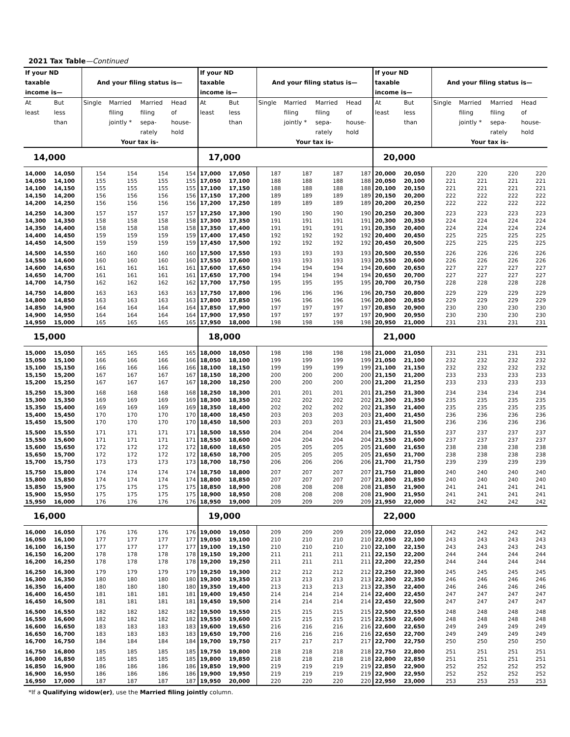2021 Tax Table—Continued
| If your ND taxable income is— | | And your filing status is— | | | | If your ND taxable income is— | | And your filing status is— | | | | If your ND taxable income is— | | And your filing status is— | | | |
| --- | --- | --- | --- | --- | --- | --- | --- | --- | --- | --- | --- | --- | --- | --- | --- | --- | --- |
| At least | But less than | Single | Married filing jointly * | Married filing sepa- rately | Head of house- hold | At least | But less than | Single | Married filing jointly * | Married filing sepa- rately | Head of house- hold | At least | But less than | Single | Married filing jointly * | Married filing sepa- rately | Head of house- hold |
| | | Your tax is- | | | | | | Your tax is- | | | | | | Your tax is- | | | |
| 14,000 | | | | | | 17,000 | | | | | | 20,000 | | | | | |
| 14,000 | 14,050 | 154 | 154 | 154 | 154 | 17,000 | 17,050 | 187 | 187 | 187 | 187 | 20,000 | 20,050 | 220 | 220 | 220 | 220 |
| 14,050 | 14,100 | 155 | 155 | 155 | 155 | 17,050 | 17,100 | 188 | 188 | 188 | 188 | 20,050 | 20,100 | 221 | 221 | 221 | 221 |
| 14,100 | 14,150 | 155 | 155 | 155 | 155 | 17,100 | 17,150 | 188 | 188 | 188 | 188 | 20,100 | 20,150 | 221 | 221 | 221 | 221 |
| 14,150 | 14,200 | 156 | 156 | 156 | 156 | 17,150 | 17,200 | 189 | 189 | 189 | 189 | 20,150 | 20,200 | 222 | 222 | 222 | 222 |
| 14,200 | 14,250 | 156 | 156 | 156 | 156 | 17,200 | 17,250 | 189 | 189 | 189 | 189 | 20,200 | 20,250 | 222 | 222 | 222 | 222 |
| 14,250 | 14,300 | 157 | 157 | 157 | 157 | 17,250 | 17,300 | 190 | 190 | 190 | 190 | 20,250 | 20,300 | 223 | 223 | 223 | 223 |
| 14,300 | 14,350 | 158 | 158 | 158 | 158 | 17,300 | 17,350 | 191 | 191 | 191 | 191 | 20,300 | 20,350 | 224 | 224 | 224 | 224 |
| 14,350 | 14,400 | 158 | 158 | 158 | 158 | 17,350 | 17,400 | 191 | 191 | 191 | 191 | 20,350 | 20,400 | 224 | 224 | 224 | 224 |
| 14,400 | 14,450 | 159 | 159 | 159 | 159 | 17,400 | 17,450 | 192 | 192 | 192 | 192 | 20,400 | 20,450 | 225 | 225 | 225 | 225 |
| 14,450 | 14,500 | 159 | 159 | 159 | 159 | 17,450 | 17,500 | 192 | 192 | 192 | 192 | 20,450 | 20,500 | 225 | 225 | 225 | 225 |
| 14,500 | 14,550 | 160 | 160 | 160 | 160 | 17,500 | 17,550 | 193 | 193 | 193 | 193 | 20,500 | 20,550 | 226 | 226 | 226 | 226 |
| 14,550 | 14,600 | 160 | 160 | 160 | 160 | 17,550 | 17,600 | 193 | 193 | 193 | 193 | 20,550 | 20,600 | 226 | 226 | 226 | 226 |
| 14,600 | 14,650 | 161 | 161 | 161 | 161 | 17,600 | 17,650 | 194 | 194 | 194 | 194 | 20,600 | 20,650 | 227 | 227 | 227 | 227 |
| 14,650 | 14,700 | 161 | 161 | 161 | 161 | 17,650 | 17,700 | 194 | 194 | 194 | 194 | 20,650 | 20,700 | 227 | 227 | 227 | 227 |
| 14,700 | 14,750 | 162 | 162 | 162 | 162 | 17,700 | 17,750 | 195 | 195 | 195 | 195 | 20,700 | 20,750 | 228 | 228 | 228 | 228 |
| 14,750 | 14,800 | 163 | 163 | 163 | 163 | 17,750 | 17,800 | 196 | 196 | 196 | 196 | 20,750 | 20,800 | 229 | 229 | 229 | 229 |
| 14,800 | 14,850 | 163 | 163 | 163 | 163 | 17,800 | 17,850 | 196 | 196 | 196 | 196 | 20,800 | 20,850 | 229 | 229 | 229 | 229 |
| 14,850 | 14,900 | 164 | 164 | 164 | 164 | 17,850 | 17,900 | 197 | 197 | 197 | 197 | 20,850 | 20,900 | 230 | 230 | 230 | 230 |
| 14,900 | 14,950 | 164 | 164 | 164 | 164 | 17,900 | 17,950 | 197 | 197 | 197 | 197 | 20,900 | 20,950 | 230 | 230 | 230 | 230 |
| 14,950 | 15,000 | 165 | 165 | 165 | 165 | 17,950 | 18,000 | 198 | 198 | 198 | 198 | 20,950 | 21,000 | 231 | 231 | 231 | 231 |
| 15,000 | | | | | | 18,000 | | | | | | 21,000 | | | | | |
| 15,000 | 15,050 | 165 | 165 | 165 | 165 | 18,000 | 18,050 | 198 | 198 | 198 | 198 | 21,000 | 21,050 | 231 | 231 | 231 | 231 |
| 15,050 | 15,100 | 166 | 166 | 166 | 166 | 18,050 | 18,100 | 199 | 199 | 199 | 199 | 21,050 | 21,100 | 232 | 232 | 232 | 232 |
| 15,100 | 15,150 | 166 | 166 | 166 | 166 | 18,100 | 18,150 | 199 | 199 | 199 | 199 | 21,100 | 21,150 | 232 | 232 | 232 | 232 |
| 15,150 | 15,200 | 167 | 167 | 167 | 167 | 18,150 | 18,200 | 200 | 200 | 200 | 200 | 21,150 | 21,200 | 233 | 233 | 233 | 233 |
| 15,200 | 15,250 | 167 | 167 | 167 | 167 | 18,200 | 18,250 | 200 | 200 | 200 | 200 | 21,200 | 21,250 | 233 | 233 | 233 | 233 |
| 15,250 | 15,300 | 168 | 168 | 168 | 168 | 18,250 | 18,300 | 201 | 201 | 201 | 201 | 21,250 | 21,300 | 234 | 234 | 234 | 234 |
| 15,300 | 15,350 | 169 | 169 | 169 | 169 | 18,300 | 18,350 | 202 | 202 | 202 | 202 | 21,300 | 21,350 | 235 | 235 | 235 | 235 |
| 15,350 | 15,400 | 169 | 169 | 169 | 169 | 18,350 | 18,400 | 202 | 202 | 202 | 202 | 21,350 | 21,400 | 235 | 235 | 235 | 235 |
| 15,400 | 15,450 | 170 | 170 | 170 | 170 | 18,400 | 18,450 | 203 | 203 | 203 | 203 | 21,400 | 21,450 | 236 | 236 | 236 | 236 |
| 15,450 | 15,500 | 170 | 170 | 170 | 170 | 18,450 | 18,500 | 203 | 203 | 203 | 203 | 21,450 | 21,500 | 236 | 236 | 236 | 236 |
| 15,500 | 15,550 | 171 | 171 | 171 | 171 | 18,500 | 18,550 | 204 | 204 | 204 | 204 | 21,500 | 21,550 | 237 | 237 | 237 | 237 |
| 15,550 | 15,600 | 171 | 171 | 171 | 171 | 18,550 | 18,600 | 204 | 204 | 204 | 204 | 21,550 | 21,600 | 237 | 237 | 237 | 237 |
| 15,600 | 15,650 | 172 | 172 | 172 | 172 | 18,600 | 18,650 | 205 | 205 | 205 | 205 | 21,600 | 21,650 | 238 | 238 | 238 | 238 |
| 15,650 | 15,700 | 172 | 172 | 172 | 172 | 18,650 | 18,700 | 205 | 205 | 205 | 205 | 21,650 | 21,700 | 238 | 238 | 238 | 238 |
| 15,700 | 15,750 | 173 | 173 | 173 | 173 | 18,700 | 18,750 | 206 | 206 | 206 | 206 | 21,700 | 21,750 | 239 | 239 | 239 | 239 |
| 15,750 | 15,800 | 174 | 174 | 174 | 174 | 18,750 | 18,800 | 207 | 207 | 207 | 207 | 21,750 | 21,800 | 240 | 240 | 240 | 240 |
| 15,800 | 15,850 | 174 | 174 | 174 | 174 | 18,800 | 18,850 | 207 | 207 | 207 | 207 | 21,800 | 21,850 | 240 | 240 | 240 | 240 |
| 15,850 | 15,900 | 175 | 175 | 175 | 175 | 18,850 | 18,900 | 208 | 208 | 208 | 208 | 21,850 | 21,900 | 241 | 241 | 241 | 241 |
| 15,900 | 15,950 | 175 | 175 | 175 | 175 | 18,900 | 18,950 | 208 | 208 | 208 | 208 | 21,900 | 21,950 | 241 | 241 | 241 | 241 |
| 15,950 | 16,000 | 176 | 176 | 176 | 176 | 18,950 | 19,000 | 209 | 209 | 209 | 209 | 21,950 | 22,000 | 242 | 242 | 242 | 242 |
| 16,000 | | | | | | 19,000 | | | | | | 22,000 | | | | | |
| 16,000 | 16,050 | 176 | 176 | 176 | 176 | 19,000 | 19,050 | 209 | 209 | 209 | 209 | 22,000 | 22,050 | 242 | 242 | 242 | 242 |
| 16,050 | 16,100 | 177 | 177 | 177 | 177 | 19,050 | 19,100 | 210 | 210 | 210 | 210 | 22,050 | 22,100 | 243 | 243 | 243 | 243 |
| 16,100 | 16,150 | 177 | 177 | 177 | 177 | 19,100 | 19,150 | 210 | 210 | 210 | 210 | 22,100 | 22,150 | 243 | 243 | 243 | 243 |
| 16,150 | 16,200 | 178 | 178 | 178 | 178 | 19,150 | 19,200 | 211 | 211 | 211 | 211 | 22,150 | 22,200 | 244 | 244 | 244 | 244 |
| 16,200 | 16,250 | 178 | 178 | 178 | 178 | 19,200 | 19,250 | 211 | 211 | 211 | 211 | 22,200 | 22,250 | 244 | 244 | 244 | 244 |
| 16,250 | 16,300 | 179 | 179 | 179 | 179 | 19,250 | 19,300 | 212 | 212 | 212 | 212 | 22,250 | 22,300 | 245 | 245 | 245 | 245 |
| 16,300 | 16,350 | 180 | 180 | 180 | 180 | 19,300 | 19,350 | 213 | 213 | 213 | 213 | 22,300 | 22,350 | 246 | 246 | 246 | 246 |
| 16,350 | 16,400 | 180 | 180 | 180 | 180 | 19,350 | 19,400 | 213 | 213 | 213 | 213 | 22,350 | 22,400 | 246 | 246 | 246 | 246 |
| 16,400 | 16,450 | 181 | 181 | 181 | 181 | 19,400 | 19,450 | 214 | 214 | 214 | 214 | 22,400 | 22,450 | 247 | 247 | 247 | 247 |
| 16,450 | 16,500 | 181 | 181 | 181 | 181 | 19,450 | 19,500 | 214 | 214 | 214 | 214 | 22,450 | 22,500 | 247 | 247 | 247 | 247 |
| 16,500 | 16,550 | 182 | 182 | 182 | 182 | 19,500 | 19,550 | 215 | 215 | 215 | 215 | 22,500 | 22,550 | 248 | 248 | 248 | 248 |
| 16,550 | 16,600 | 182 | 182 | 182 | 182 | 19,550 | 19,600 | 215 | 215 | 215 | 215 | 22,550 | 22,600 | 248 | 248 | 248 | 248 |
| 16,600 | 16,650 | 183 | 183 | 183 | 183 | 19,600 | 19,650 | 216 | 216 | 216 | 216 | 22,600 | 22,650 | 249 | 249 | 249 | 249 |
| 16,650 | 16,700 | 183 | 183 | 183 | 183 | 19,650 | 19,700 | 216 | 216 | 216 | 216 | 22,650 | 22,700 | 249 | 249 | 249 | 249 |
| 16,700 | 16,750 | 184 | 184 | 184 | 184 | 19,700 | 19,750 | 217 | 217 | 217 | 217 | 22,700 | 22,750 | 250 | 250 | 250 | 250 |
| 16,750 | 16,800 | 185 | 185 | 185 | 185 | 19,750 | 19,800 | 218 | 218 | 218 | 218 | 22,750 | 22,800 | 251 | 251 | 251 | 251 |
| 16,800 | 16,850 | 185 | 185 | 185 | 185 | 19,800 | 19,850 | 218 | 218 | 218 | 218 | 22,800 | 22,850 | 251 | 251 | 251 | 251 |
| 16,850 | 16,900 | 186 | 186 | 186 | 186 | 19,850 | 19,900 | 219 | 219 | 219 | 219 | 22,850 | 22,900 | 252 | 252 | 252 | 252 |
| 16,900 | 16,950 | 186 | 186 | 186 | 186 | 19,900 | 19,950 | 219 | 219 | 219 | 219 | 22,900 | 22,950 | 252 | 252 | 252 | 252 |
| 16,950 | 17,000 | 187 | 187 | 187 | 187 | 19,950 | 20,000 | 220 | 220 | 220 | 220 | 22,950 | 23,000 | 253 | 253 | 253 | 253 |
*If a Qualifying widow(er), use the Married filing jointly column.